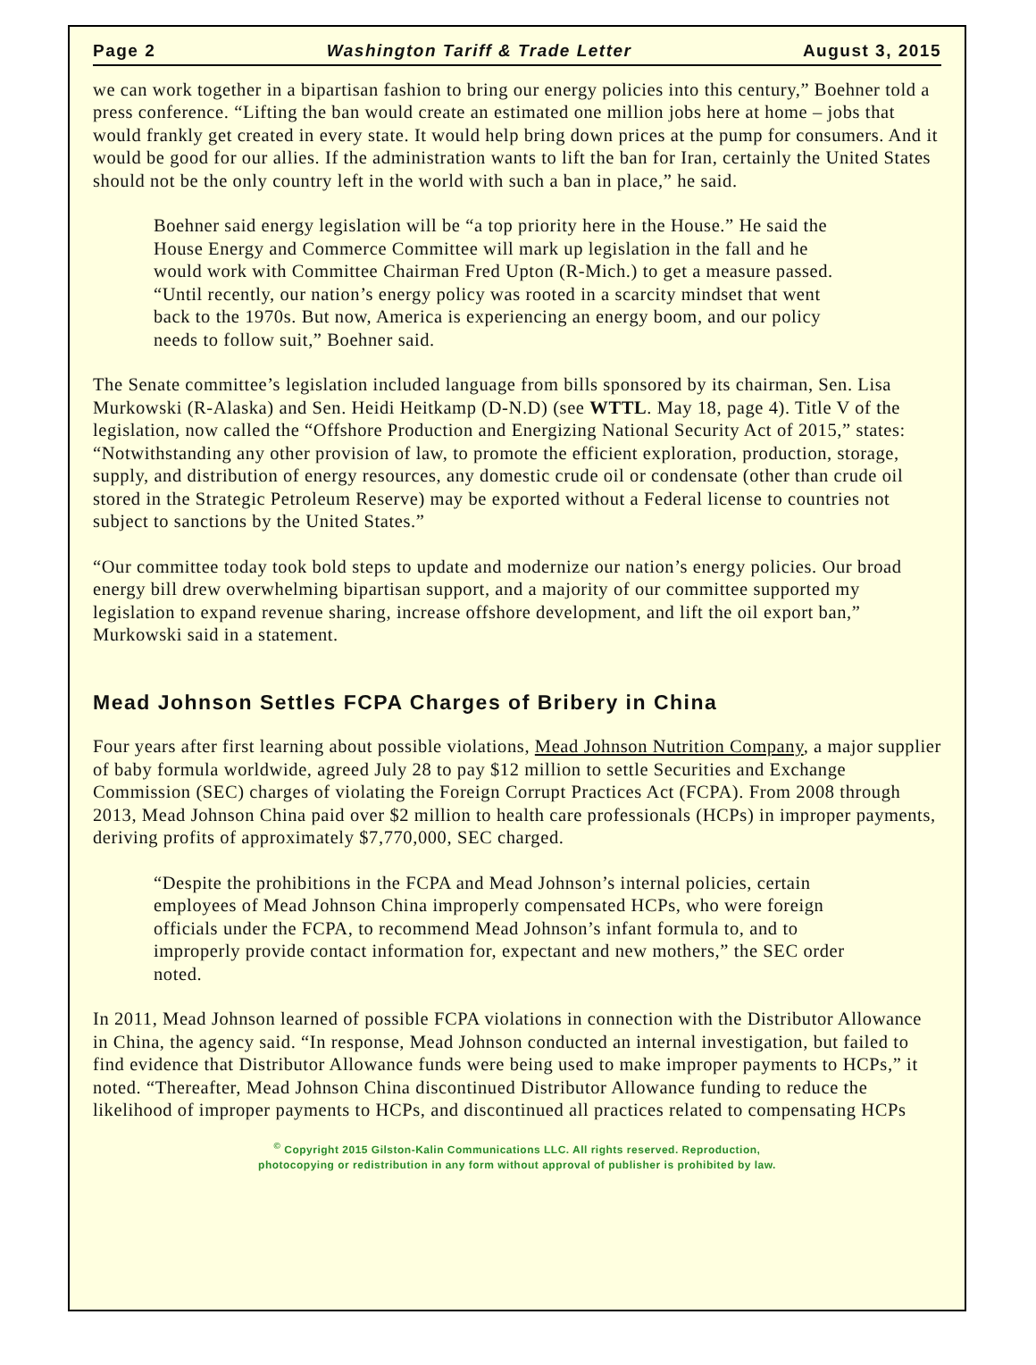Page 2 Washington Tariff & Trade Letter August 3, 2015
we can work together in a bipartisan fashion to bring our energy policies into this century,” Boehner told a press conference. “Lifting the ban would create an estimated one million jobs here at home – jobs that would frankly get created in every state. It would help bring down prices at the pump for consumers. And it would be good for our allies. If the administration wants to lift the ban for Iran, certainly the United States should not be the only country left in the world with such a ban in place,” he said.
Boehner said energy legislation will be “a top priority here in the House.” He said the House Energy and Commerce Committee will mark up legislation in the fall and he would work with Committee Chairman Fred Upton (R-Mich.) to get a measure passed. “Until recently, our nation’s energy policy was rooted in a scarcity mindset that went back to the 1970s. But now, America is experiencing an energy boom, and our policy needs to follow suit,” Boehner said.
The Senate committee’s legislation included language from bills sponsored by its chairman, Sen. Lisa Murkowski (R-Alaska) and Sen. Heidi Heitkamp (D-N.D) (see WTTL. May 18, page 4). Title V of the legislation, now called the “Offshore Production and Energizing National Security Act of 2015,” states: “Notwithstanding any other provision of law, to promote the efficient exploration, production, storage, supply, and distribution of energy resources, any domestic crude oil or condensate (other than crude oil stored in the Strategic Petroleum Reserve) may be exported without a Federal license to countries not subject to sanctions by the United States.”
“Our committee today took bold steps to update and modernize our nation’s energy policies. Our broad energy bill drew overwhelming bipartisan support, and a majority of our committee supported my legislation to expand revenue sharing, increase offshore development, and lift the oil export ban,” Murkowski said in a statement.
Mead Johnson Settles FCPA Charges of Bribery in China
Four years after first learning about possible violations, Mead Johnson Nutrition Company, a major supplier of baby formula worldwide, agreed July 28 to pay $12 million to settle Securities and Exchange Commission (SEC) charges of violating the Foreign Corrupt Practices Act (FCPA). From 2008 through 2013, Mead Johnson China paid over $2 million to health care professionals (HCPs) in improper payments, deriving profits of approximately $7,770,000, SEC charged.
“Despite the prohibitions in the FCPA and Mead Johnson’s internal policies, certain employees of Mead Johnson China improperly compensated HCPs, who were foreign officials under the FCPA, to recommend Mead Johnson’s infant formula to, and to improperly provide contact information for, expectant and new mothers,” the SEC order noted.
In 2011, Mead Johnson learned of possible FCPA violations in connection with the Distributor Allowance in China, the agency said. “In response, Mead Johnson conducted an internal investigation, but failed to find evidence that Distributor Allowance funds were being used to make improper payments to HCPs,” it noted. “Thereafter, Mead Johnson China discontinued Distributor Allowance funding to reduce the likelihood of improper payments to HCPs, and discontinued all practices related to compensating HCPs
<sup>©</sup> Copyright 2015 Gilston-Kalin Communications LLC. All rights reserved. Reproduction,
photocopying or redistribution in any form without approval of publisher is prohibited by law.